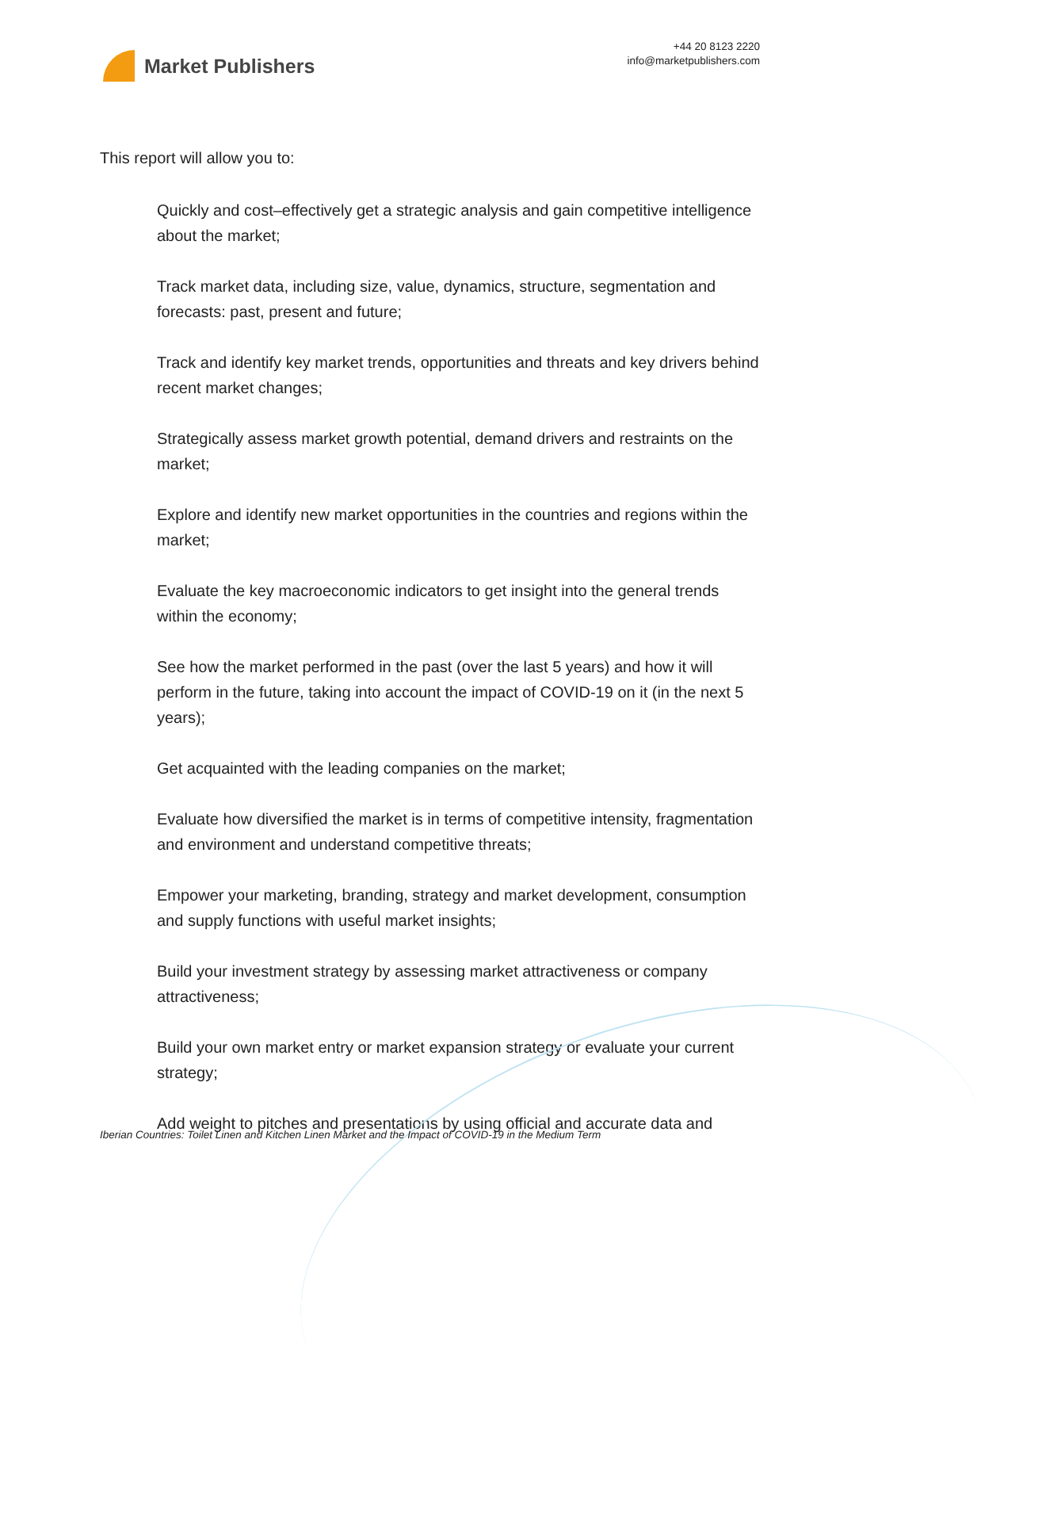Market Publishers
+44 20 8123 2220
info@marketpublishers.com
This report will allow you to:
Quickly and cost–effectively get a strategic analysis and gain competitive intelligence about the market;
Track market data, including size, value, dynamics, structure, segmentation and forecasts: past, present and future;
Track and identify key market trends, opportunities and threats and key drivers behind recent market changes;
Strategically assess market growth potential, demand drivers and restraints on the market;
Explore and identify new market opportunities in the countries and regions within the market;
Evaluate the key macroeconomic indicators to get insight into the general trends within the economy;
See how the market performed in the past (over the last 5 years) and how it will perform in the future, taking into account the impact of COVID-19 on it (in the next 5 years);
Get acquainted with the leading companies on the market;
Evaluate how diversified the market is in terms of competitive intensity, fragmentation and environment and understand competitive threats;
Empower your marketing, branding, strategy and market development, consumption and supply functions with useful market insights;
Build your investment strategy by assessing market attractiveness or company attractiveness;
Build your own market entry or market expansion strategy or evaluate your current strategy;
Add weight to pitches and presentations by using official and accurate data and
Iberian Countries: Toilet Linen and Kitchen Linen Market and the Impact of COVID-19 in the Medium Term